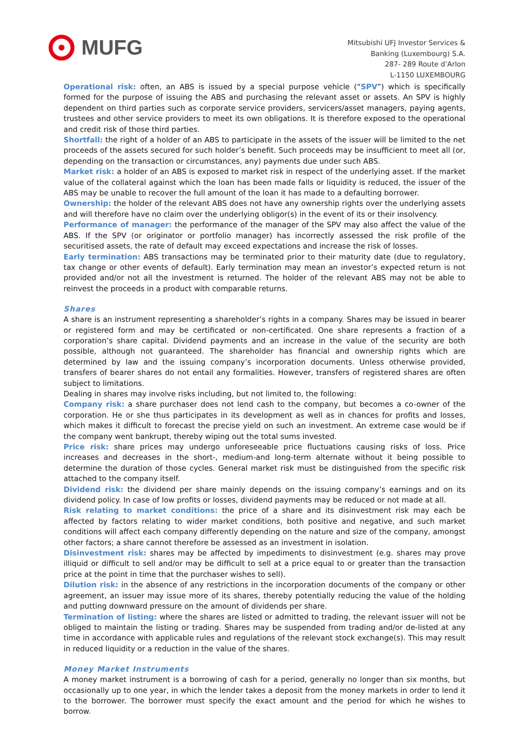MUFG
Mitsubishi UFJ Investor Services &
Banking (Luxembourg) S.A.
287- 289 Route d’Arlon
L-1150 LUXEMBOURG
Operational risk: often, an ABS is issued by a special purpose vehicle (“SPV”) which is specifically formed for the purpose of issuing the ABS and purchasing the relevant asset or assets. An SPV is highly dependent on third parties such as corporate service providers, servicers/asset managers, paying agents, trustees and other service providers to meet its own obligations. It is therefore exposed to the operational and credit risk of those third parties.
Shortfall: the right of a holder of an ABS to participate in the assets of the issuer will be limited to the net proceeds of the assets secured for such holder’s benefit. Such proceeds may be insufficient to meet all (or, depending on the transaction or circumstances, any) payments due under such ABS.
Market risk: a holder of an ABS is exposed to market risk in respect of the underlying asset. If the market value of the collateral against which the loan has been made falls or liquidity is reduced, the issuer of the ABS may be unable to recover the full amount of the loan it has made to a defaulting borrower.
Ownership: the holder of the relevant ABS does not have any ownership rights over the underlying assets and will therefore have no claim over the underlying obligor(s) in the event of its or their insolvency.
Performance of manager: the performance of the manager of the SPV may also affect the value of the ABS. If the SPV (or originator or portfolio manager) has incorrectly assessed the risk profile of the securitised assets, the rate of default may exceed expectations and increase the risk of losses.
Early termination: ABS transactions may be terminated prior to their maturity date (due to regulatory, tax change or other events of default). Early termination may mean an investor’s expected return is not provided and/or not all the investment is returned. The holder of the relevant ABS may not be able to reinvest the proceeds in a product with comparable returns.
Shares
A share is an instrument representing a shareholder’s rights in a company. Shares may be issued in bearer or registered form and may be certificated or non-certificated. One share represents a fraction of a corporation’s share capital. Dividend payments and an increase in the value of the security are both possible, although not guaranteed. The shareholder has financial and ownership rights which are determined by law and the issuing company’s incorporation documents. Unless otherwise provided, transfers of bearer shares do not entail any formalities. However, transfers of registered shares are often subject to limitations.
Dealing in shares may involve risks including, but not limited to, the following:
Company risk: a share purchaser does not lend cash to the company, but becomes a co-owner of the corporation. He or she thus participates in its development as well as in chances for profits and losses, which makes it difficult to forecast the precise yield on such an investment. An extreme case would be if the company went bankrupt, thereby wiping out the total sums invested.
Price risk: share prices may undergo unforeseeable price fluctuations causing risks of loss. Price increases and decreases in the short-, medium-and long-term alternate without it being possible to determine the duration of those cycles. General market risk must be distinguished from the specific risk attached to the company itself.
Dividend risk: the dividend per share mainly depends on the issuing company’s earnings and on its dividend policy. In case of low profits or losses, dividend payments may be reduced or not made at all.
Risk relating to market conditions: the price of a share and its disinvestment risk may each be affected by factors relating to wider market conditions, both positive and negative, and such market conditions will affect each company differently depending on the nature and size of the company, amongst other factors; a share cannot therefore be assessed as an investment in isolation.
Disinvestment risk: shares may be affected by impediments to disinvestment (e.g. shares may prove illiquid or difficult to sell and/or may be difficult to sell at a price equal to or greater than the transaction price at the point in time that the purchaser wishes to sell).
Dilution risk: in the absence of any restrictions in the incorporation documents of the company or other agreement, an issuer may issue more of its shares, thereby potentially reducing the value of the holding and putting downward pressure on the amount of dividends per share.
Termination of listing: where the shares are listed or admitted to trading, the relevant issuer will not be obliged to maintain the listing or trading. Shares may be suspended from trading and/or de-listed at any time in accordance with applicable rules and regulations of the relevant stock exchange(s). This may result in reduced liquidity or a reduction in the value of the shares.
Money Market Instruments
A money market instrument is a borrowing of cash for a period, generally no longer than six months, but occasionally up to one year, in which the lender takes a deposit from the money markets in order to lend it to the borrower. The borrower must specify the exact amount and the period for which he wishes to borrow.